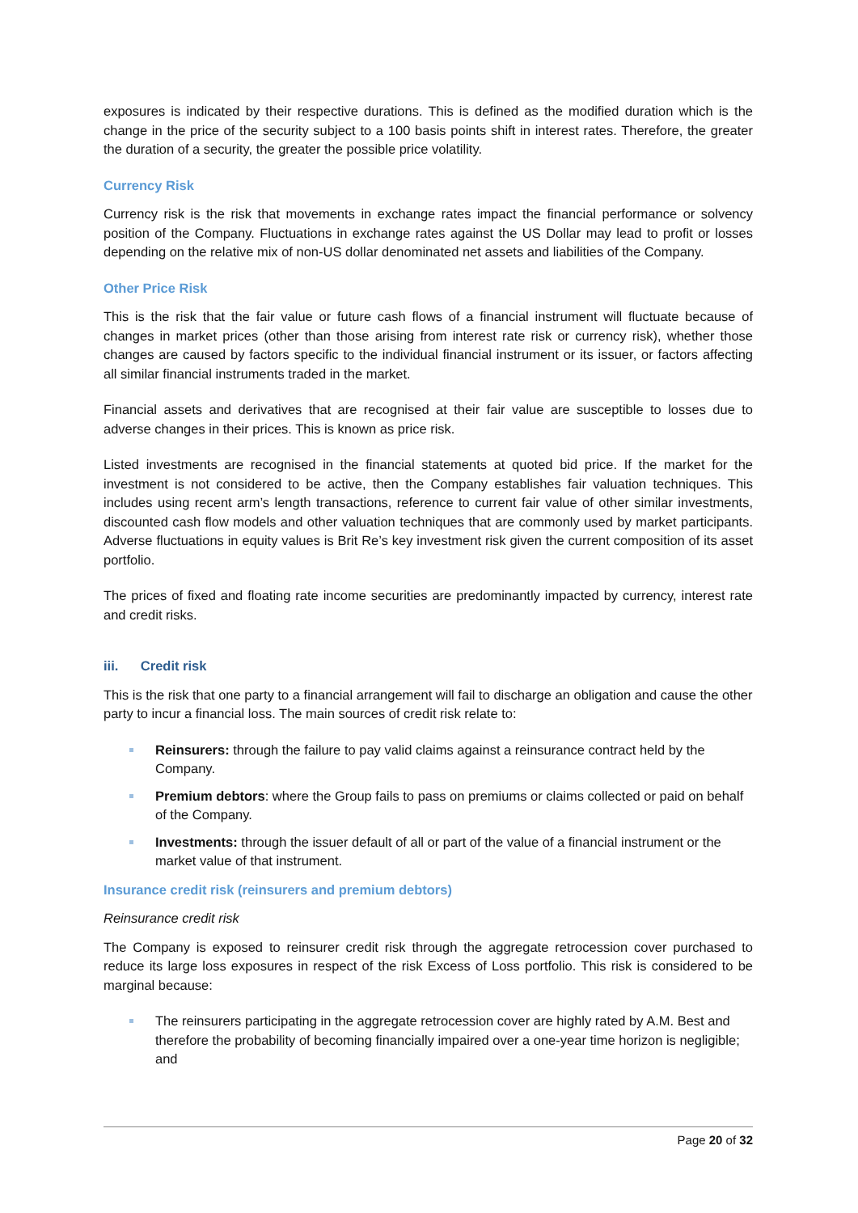exposures is indicated by their respective durations. This is defined as the modified duration which is the change in the price of the security subject to a 100 basis points shift in interest rates. Therefore, the greater the duration of a security, the greater the possible price volatility.
Currency Risk
Currency risk is the risk that movements in exchange rates impact the financial performance or solvency position of the Company. Fluctuations in exchange rates against the US Dollar may lead to profit or losses depending on the relative mix of non-US dollar denominated net assets and liabilities of the Company.
Other Price Risk
This is the risk that the fair value or future cash flows of a financial instrument will fluctuate because of changes in market prices (other than those arising from interest rate risk or currency risk), whether those changes are caused by factors specific to the individual financial instrument or its issuer, or factors affecting all similar financial instruments traded in the market.
Financial assets and derivatives that are recognised at their fair value are susceptible to losses due to adverse changes in their prices. This is known as price risk.
Listed investments are recognised in the financial statements at quoted bid price. If the market for the investment is not considered to be active, then the Company establishes fair valuation techniques. This includes using recent arm’s length transactions, reference to current fair value of other similar investments, discounted cash flow models and other valuation techniques that are commonly used by market participants. Adverse fluctuations in equity values is Brit Re’s key investment risk given the current composition of its asset portfolio.
The prices of fixed and floating rate income securities are predominantly impacted by currency, interest rate and credit risks.
iii. Credit risk
This is the risk that one party to a financial arrangement will fail to discharge an obligation and cause the other party to incur a financial loss. The main sources of credit risk relate to:
Reinsurers: through the failure to pay valid claims against a reinsurance contract held by the Company.
Premium debtors: where the Group fails to pass on premiums or claims collected or paid on behalf of the Company.
Investments: through the issuer default of all or part of the value of a financial instrument or the market value of that instrument.
Insurance credit risk (reinsurers and premium debtors)
Reinsurance credit risk
The Company is exposed to reinsurer credit risk through the aggregate retrocession cover purchased to reduce its large loss exposures in respect of the risk Excess of Loss portfolio. This risk is considered to be marginal because:
The reinsurers participating in the aggregate retrocession cover are highly rated by A.M. Best and therefore the probability of becoming financially impaired over a one-year time horizon is negligible; and
Page 20 of 32